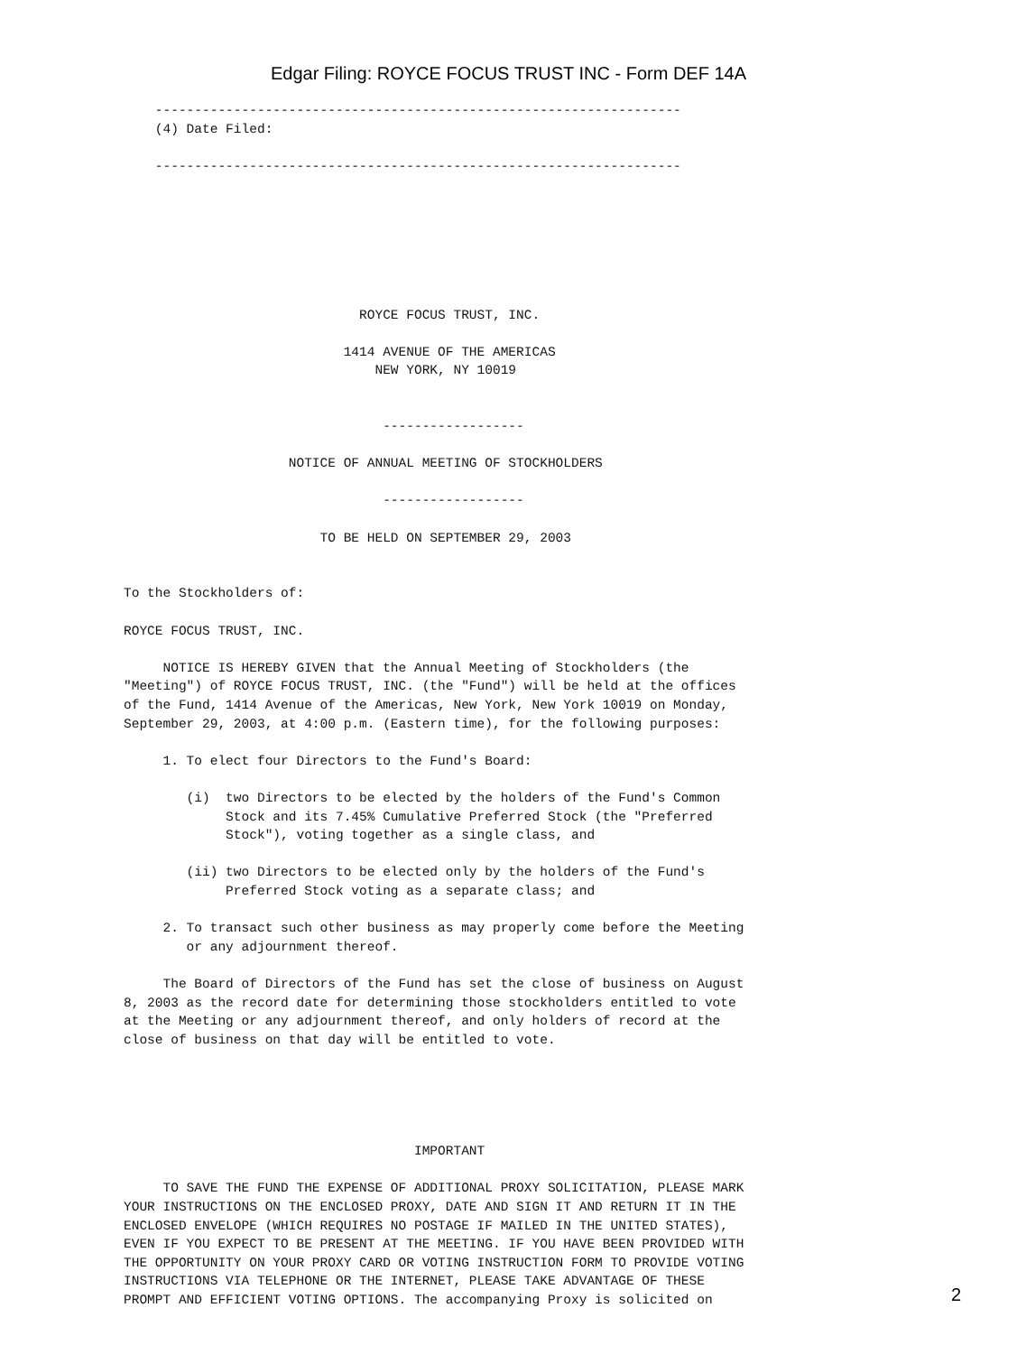Edgar Filing: ROYCE FOCUS TRUST INC - Form DEF 14A
    -------------------------------------------------------------------
    (4) Date Filed:

    -------------------------------------------------------------------







                              ROYCE FOCUS TRUST, INC.

                            1414 AVENUE OF THE AMERICAS
                                NEW YORK, NY 10019


                                 ------------------

                     NOTICE OF ANNUAL MEETING OF STOCKHOLDERS

                                 ------------------

                         TO BE HELD ON SEPTEMBER 29, 2003


To the Stockholders of:

ROYCE FOCUS TRUST, INC.

     NOTICE IS HEREBY GIVEN that the Annual Meeting of Stockholders (the
"Meeting") of ROYCE FOCUS TRUST, INC. (the "Fund") will be held at the offices
of the Fund, 1414 Avenue of the Americas, New York, New York 10019 on Monday,
September 29, 2003, at 4:00 p.m. (Eastern time), for the following purposes:

     1. To elect four Directors to the Fund's Board:

        (i)  two Directors to be elected by the holders of the Fund's Common
             Stock and its 7.45% Cumulative Preferred Stock (the "Preferred
             Stock"), voting together as a single class, and

        (ii) two Directors to be elected only by the holders of the Fund's
             Preferred Stock voting as a separate class; and

     2. To transact such other business as may properly come before the Meeting
        or any adjournment thereof.

     The Board of Directors of the Fund has set the close of business on August
8, 2003 as the record date for determining those stockholders entitled to vote
at the Meeting or any adjournment thereof, and only holders of record at the
close of business on that day will be entitled to vote.





                                     IMPORTANT

     TO SAVE THE FUND THE EXPENSE OF ADDITIONAL PROXY SOLICITATION, PLEASE MARK
YOUR INSTRUCTIONS ON THE ENCLOSED PROXY, DATE AND SIGN IT AND RETURN IT IN THE
ENCLOSED ENVELOPE (WHICH REQUIRES NO POSTAGE IF MAILED IN THE UNITED STATES),
EVEN IF YOU EXPECT TO BE PRESENT AT THE MEETING. IF YOU HAVE BEEN PROVIDED WITH
THE OPPORTUNITY ON YOUR PROXY CARD OR VOTING INSTRUCTION FORM TO PROVIDE VOTING
INSTRUCTIONS VIA TELEPHONE OR THE INTERNET, PLEASE TAKE ADVANTAGE OF THESE
PROMPT AND EFFICIENT VOTING OPTIONS. The accompanying Proxy is solicited on
2